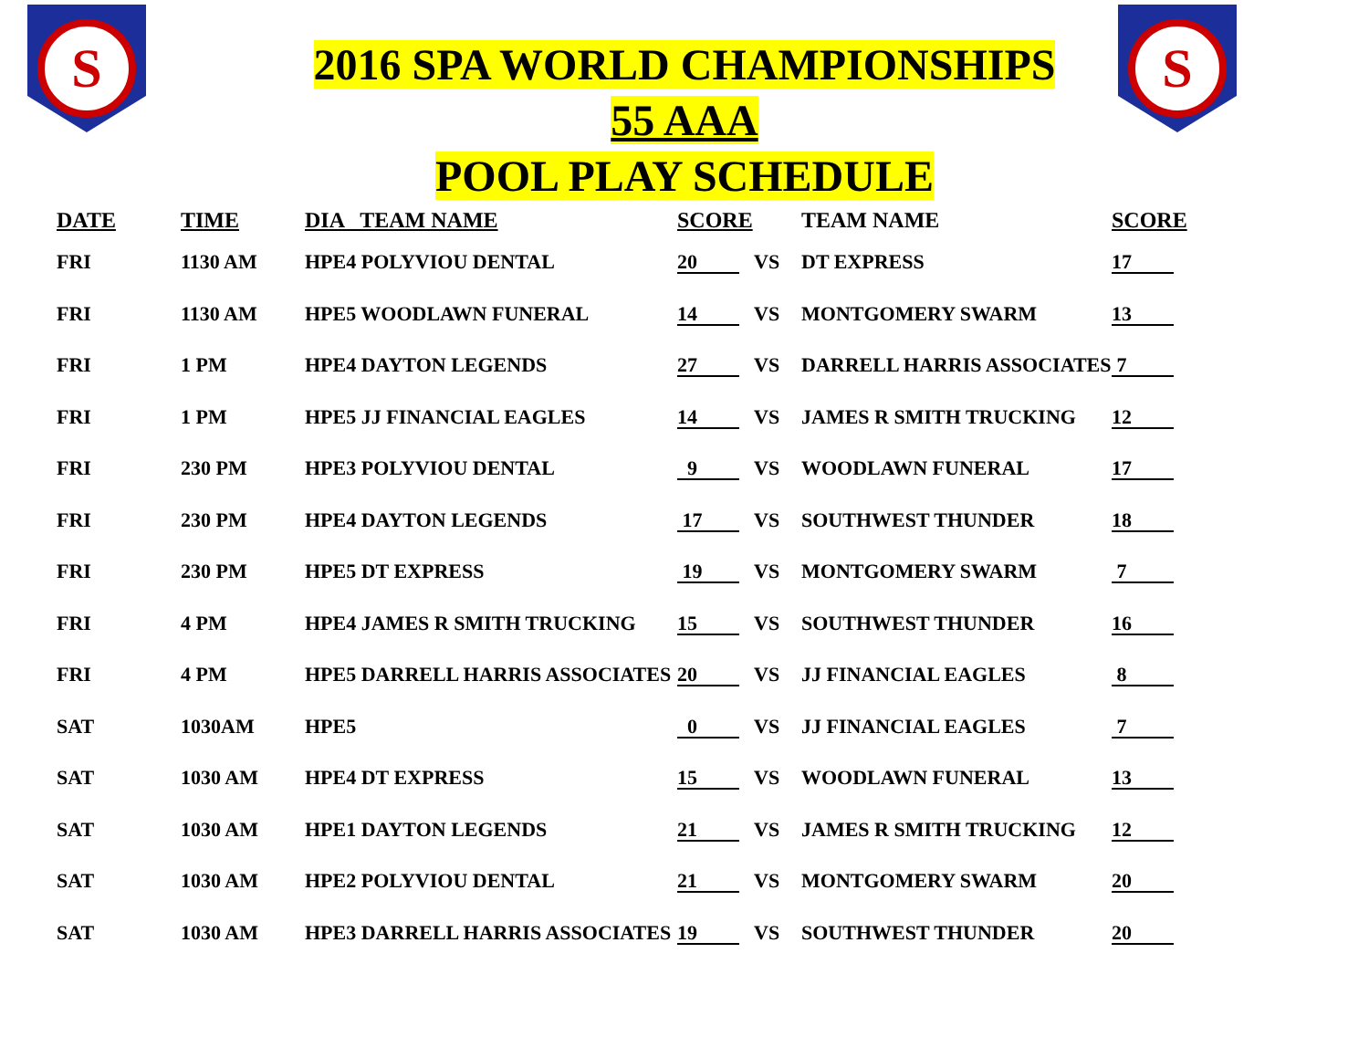S
S
2016 SPA WORLD CHAMPIONSHIPS
55 AAA
POOL PLAY SCHEDULE
| DATE | TIME | DIA TEAM NAME | SCORE | | TEAM NAME | SCORE |
| --- | --- | --- | --- | --- | --- | --- |
| FRI | 1130 AM | HPE4 POLYVIOU DENTAL | 20 | VS | DT EXPRESS | 17 |
| FRI | 1130 AM | HPE5 WOODLAWN FUNERAL | 14 | VS | MONTGOMERY SWARM | 13 |
| FRI | 1 PM | HPE4 DAYTON LEGENDS | 27 | VS | DARRELL HARRIS ASSOCIATES | 7 |
| FRI | 1 PM | HPE5 JJ FINANCIAL EAGLES | 14 | VS | JAMES R SMITH TRUCKING | 12 |
| FRI | 230 PM | HPE3 POLYVIOU DENTAL | 9 | VS | WOODLAWN FUNERAL | 17 |
| FRI | 230 PM | HPE4 DAYTON LEGENDS | 17 | VS | SOUTHWEST THUNDER | 18 |
| FRI | 230 PM | HPE5 DT EXPRESS | 19 | VS | MONTGOMERY SWARM | 7 |
| FRI | 4 PM | HPE4 JAMES R SMITH TRUCKING | 15 | VS | SOUTHWEST THUNDER | 16 |
| FRI | 4 PM | HPE5 DARRELL HARRIS ASSOCIATES | 20 | VS | JJ FINANCIAL EAGLES | 8 |
| SAT | 1030AM | HPE5 | 0 | VS | JJ FINANCIAL EAGLES | 7 |
| SAT | 1030 AM | HPE4 DT EXPRESS | 15 | VS | WOODLAWN FUNERAL | 13 |
| SAT | 1030 AM | HPE1 DAYTON LEGENDS | 21 | VS | JAMES R SMITH TRUCKING | 12 |
| SAT | 1030 AM | HPE2 POLYVIOU DENTAL | 21 | VS | MONTGOMERY SWARM | 20 |
| SAT | 1030 AM | HPE3 DARRELL HARRIS ASSOCIATES | 19 | VS | SOUTHWEST THUNDER | 20 |